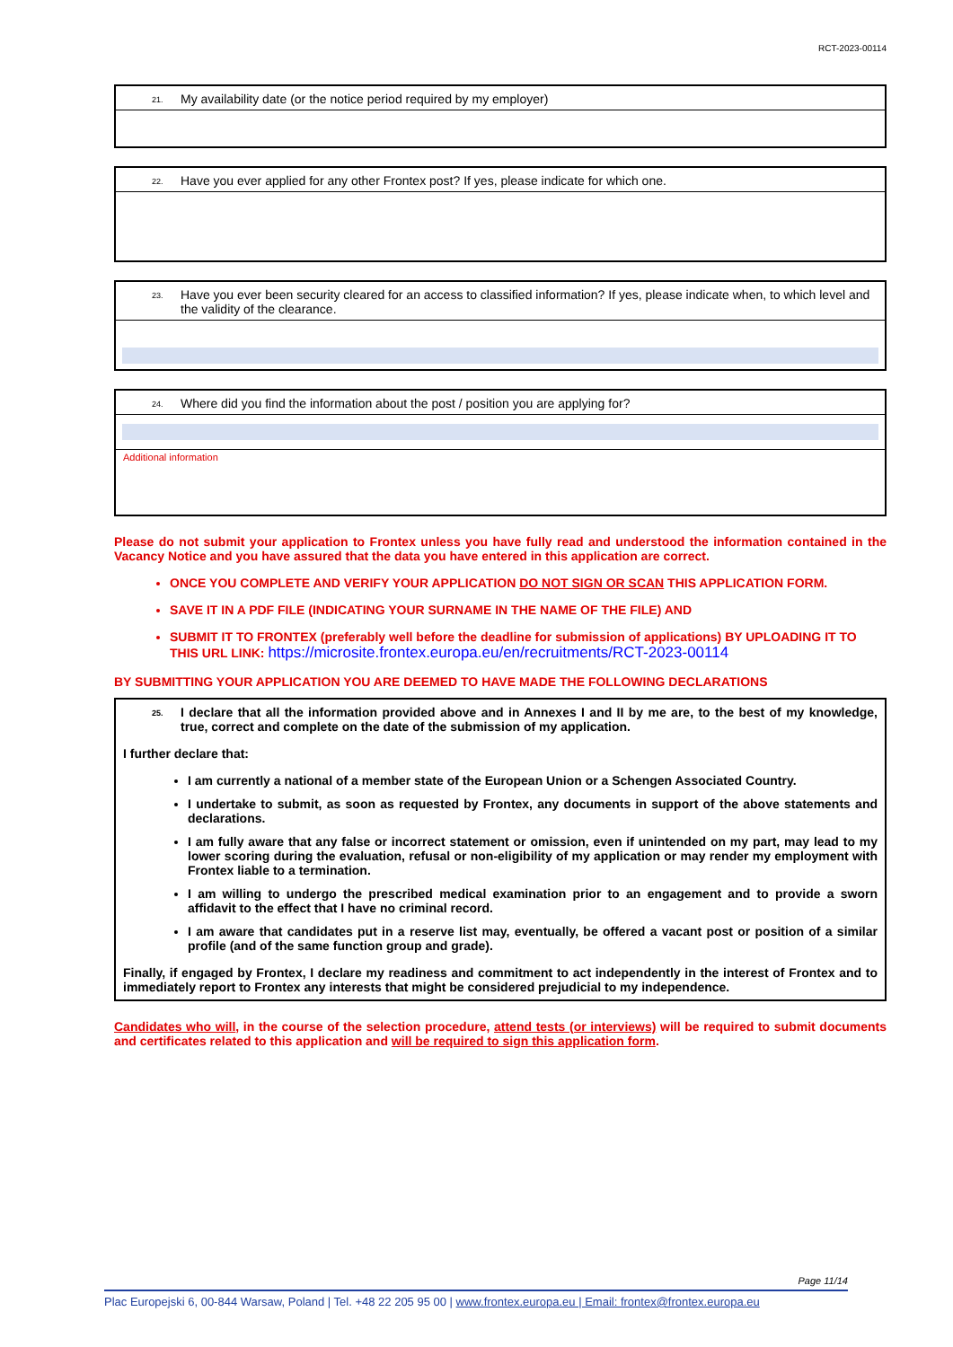RCT-2023-00114
21. My availability date (or the notice period required by my employer)
22. Have you ever applied for any other Frontex post? If yes, please indicate for which one.
23. Have you ever been security cleared for an access to classified information? If yes, please indicate when, to which level and the validity of the clearance.
24. Where did you find the information about the post / position you are applying for?
Additional information
Please do not submit your application to Frontex unless you have fully read and understood the information contained in the Vacancy Notice and you have assured that the data you have entered in this application are correct.
ONCE YOU COMPLETE AND VERIFY YOUR APPLICATION DO NOT SIGN OR SCAN THIS APPLICATION FORM.
SAVE IT IN A PDF FILE (INDICATING YOUR SURNAME IN THE NAME OF THE FILE) AND
SUBMIT IT TO FRONTEX (preferably well before the deadline for submission of applications) BY UPLOADING IT TO THIS URL LINK: https://microsite.frontex.europa.eu/en/recruitments/RCT-2023-00114
BY SUBMITTING YOUR APPLICATION YOU ARE DEEMED TO HAVE MADE THE FOLLOWING DECLARATIONS
25. I declare that all the information provided above and in Annexes I and II by me are, to the best of my knowledge, true, correct and complete on the date of the submission of my application.
I further declare that:
I am currently a national of a member state of the European Union or a Schengen Associated Country.
I undertake to submit, as soon as requested by Frontex, any documents in support of the above statements and declarations.
I am fully aware that any false or incorrect statement or omission, even if unintended on my part, may lead to my lower scoring during the evaluation, refusal or non-eligibility of my application or may render my employment with Frontex liable to a termination.
I am willing to undergo the prescribed medical examination prior to an engagement and to provide a sworn affidavit to the effect that I have no criminal record.
I am aware that candidates put in a reserve list may, eventually, be offered a vacant post or position of a similar profile (and of the same function group and grade).
Finally, if engaged by Frontex, I declare my readiness and commitment to act independently in the interest of Frontex and to immediately report to Frontex any interests that might be considered prejudicial to my independence.
Candidates who will, in the course of the selection procedure, attend tests (or interviews) will be required to submit documents and certificates related to this application and will be required to sign this application form.
Page 11/14
Plac Europejski 6, 00-844 Warsaw, Poland | Tel. +48 22 205 95 00 | www.frontex.europa.eu | Email: frontex@frontex.europa.eu